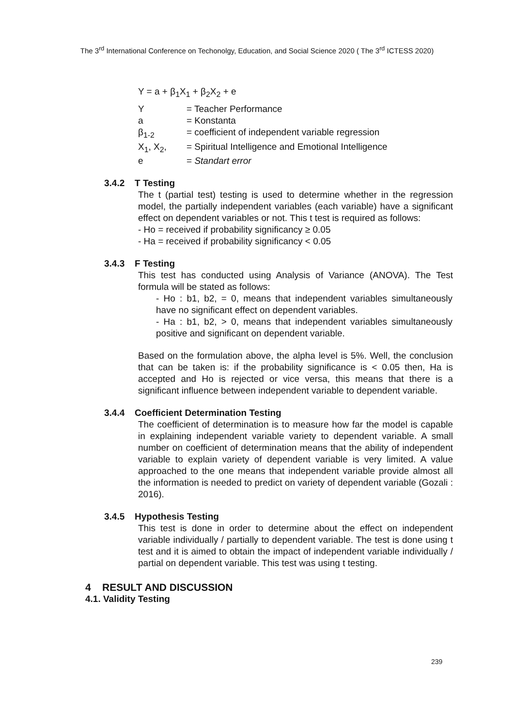The 3<sup>rd</sup> International Conference on Techonolgy, Education, and Social Science 2020 ( The 3<sup>rd</sup> ICTESS 2020)
Y = a + β<sub>1</sub>X<sub>1</sub> + β<sub>2</sub>X<sub>2</sub> + e
Y = Teacher Performance
a = Konstanta
β<sub>1-2</sub> = coefficient of independent variable regression
X<sub>1</sub>, X<sub>2</sub>, = Spiritual Intelligence and Emotional Intelligence
e = Standart error
3.4.2 T Testing
The t (partial test) testing is used to determine whether in the regression model, the partially independent variables (each variable) have a significant effect on dependent variables or not. This t test is required as follows:
- Ho = received if probability significancy ≥ 0.05
- Ha = received if probability significancy < 0.05
3.4.3 F Testing
This test has conducted using Analysis of Variance (ANOVA). The Test formula will be stated as follows:
- Ho : b1, b2, = 0, means that independent variables simultaneously have no significant effect on dependent variables.
- Ha : b1, b2, > 0, means that independent variables simultaneously positive and significant on dependent variable.
Based on the formulation above, the alpha level is 5%. Well, the conclusion that can be taken is: if the probability significance is < 0.05 then, Ha is accepted and Ho is rejected or vice versa, this means that there is a significant influence between independent variable to dependent variable.
3.4.4 Coefficient Determination Testing
The coefficient of determination is to measure how far the model is capable in explaining independent variable variety to dependent variable. A small number on coefficient of determination means that the ability of independent variable to explain variety of dependent variable is very limited. A value approached to the one means that independent variable provide almost all the information is needed to predict on variety of dependent variable (Gozali : 2016).
3.4.5 Hypothesis Testing
This test is done in order to determine about the effect on independent variable individually / partially to dependent variable. The test is done using t test and it is aimed to obtain the impact of independent variable individually / partial on dependent variable. This test was using t testing.
4 RESULT AND DISCUSSION
4.1. Validity Testing
239